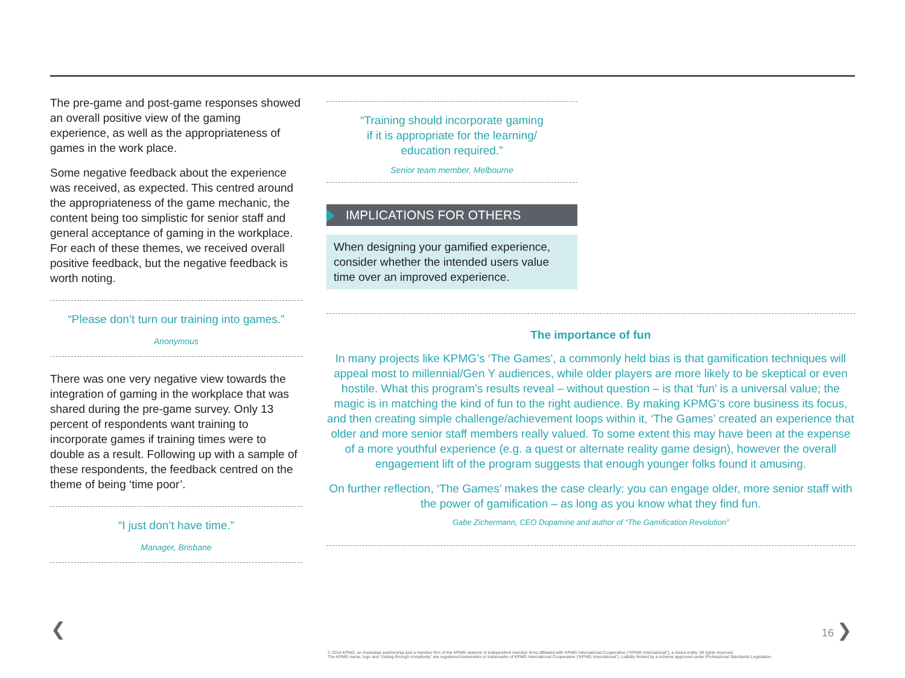The pre-game and post-game responses showed an overall positive view of the gaming experience, as well as the appropriateness of games in the work place.
Some negative feedback about the experience was received, as expected. This centred around the appropriateness of the game mechanic, the content being too simplistic for senior staff and general acceptance of gaming in the workplace. For each of these themes, we received overall positive feedback, but the negative feedback is worth noting.
“Please don’t turn our training into games.”
Anonymous
There was one very negative view towards the integration of gaming in the workplace that was shared during the pre-game survey. Only 13 percent of respondents want training to incorporate games if training times were to double as a result. Following up with a sample of these respondents, the feedback centred on the theme of being ‘time poor’.
“I just don’t have time.”
Manager, Brisbane
“Training should incorporate gaming
if it is appropriate for the learning/
education required.”
Senior team member, Melbourne
IMPLICATIONS FOR OTHERS
When designing your gamified experience, consider whether the intended users value time over an improved experience.
The importance of fun
In many projects like KPMG’s ‘The Games’, a commonly held bias is that gamification techniques will appeal most to millennial/Gen Y audiences, while older players are more likely to be skeptical or even hostile. What this program’s results reveal – without question – is that ‘fun’ is a universal value; the magic is in matching the kind of fun to the right audience. By making KPMG’s core business its focus, and then creating simple challenge/achievement loops within it, ‘The Games’ created an experience that older and more senior staff members really valued. To some extent this may have been at the expense of a more youthful experience (e.g. a quest or alternate reality game design), however the overall engagement lift of the program suggests that enough younger folks found it amusing.
On further reflection, ‘The Games’ makes the case clearly: you can engage older, more senior staff with the power of gamification – as long as you know what they find fun.
Gabe Zichermann, CEO Dopamine and author of “The Gamification Revolution”
❮ 16 ❯
© 2014 KPMG, an Australian partnership and a member firm of the KPMG network of independent member firms affiliated with KPMG International Cooperative (“KPMG International”), a Swiss entity. All rights reserved.
The KPMG name, logo and “cutting through complexity” are registered trademarks or trademarks of KPMG International Cooperative (“KPMG International”). Liability limited by a scheme approved under Professional Standards Legislation.